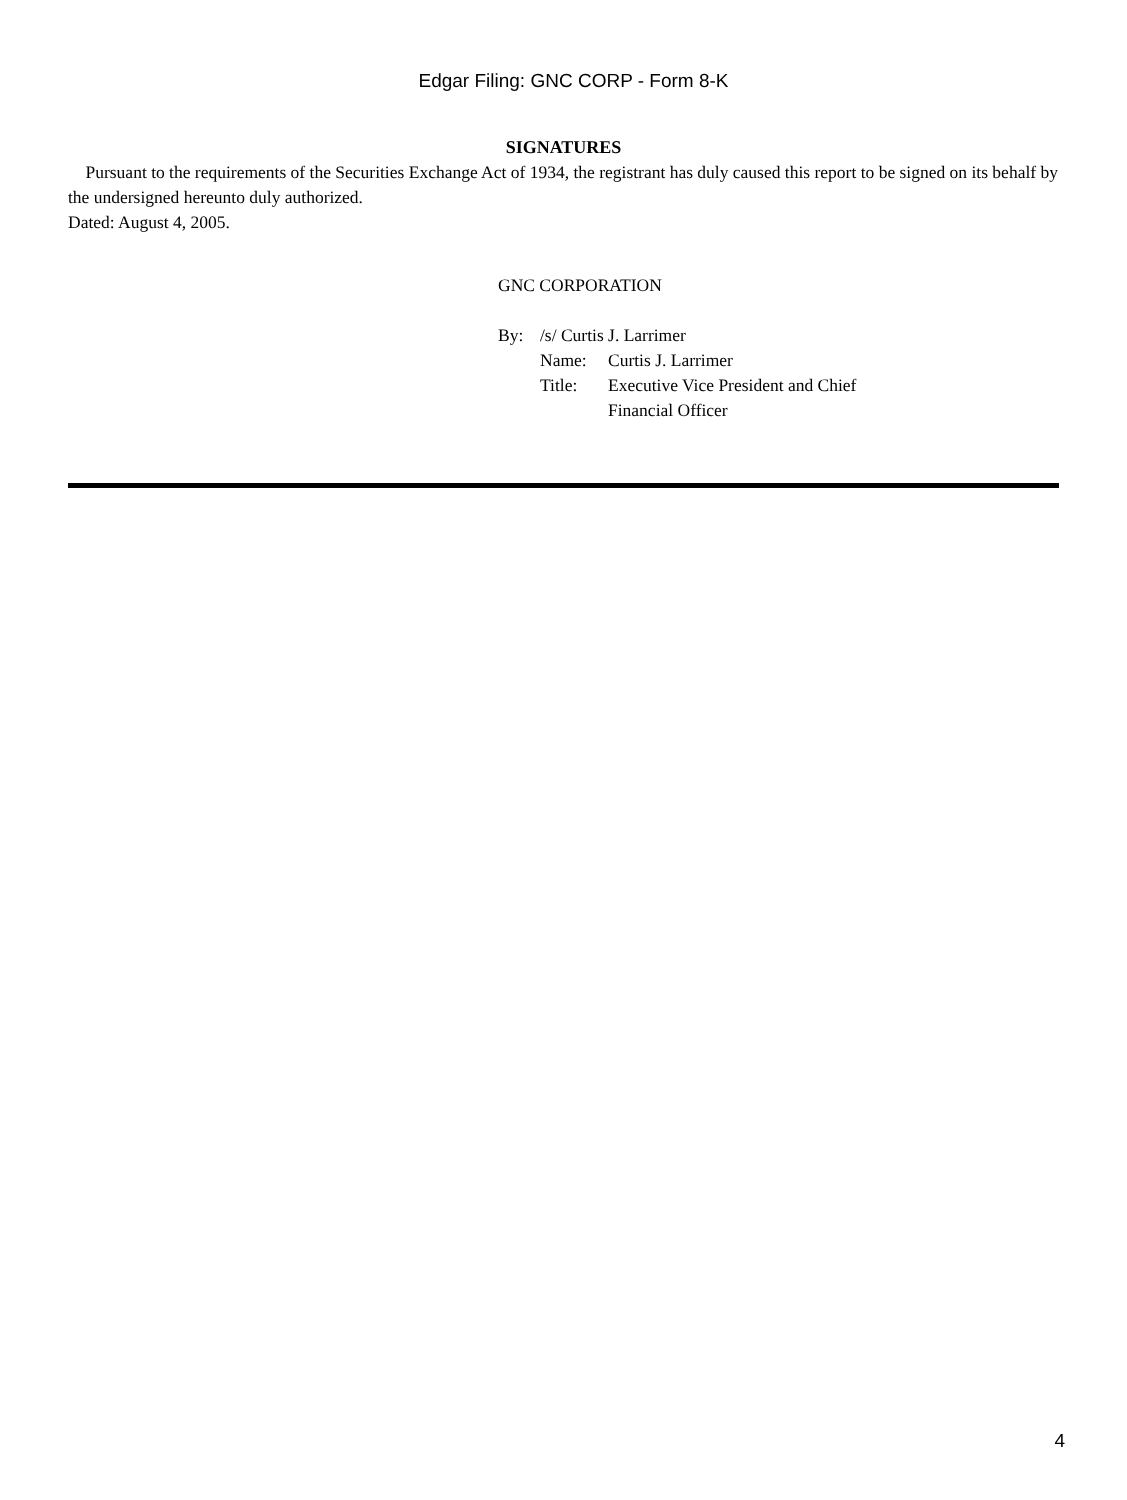Edgar Filing: GNC CORP - Form 8-K
SIGNATURES
Pursuant to the requirements of the Securities Exchange Act of 1934, the registrant has duly caused this report to be signed on its behalf by the undersigned hereunto duly authorized.
Dated: August 4, 2005.
GNC CORPORATION
| By: | /s/ Curtis J. Larrimer | |
| | Name: | Curtis J. Larrimer |
| | Title: | Executive Vice President and Chief Financial Officer |
4